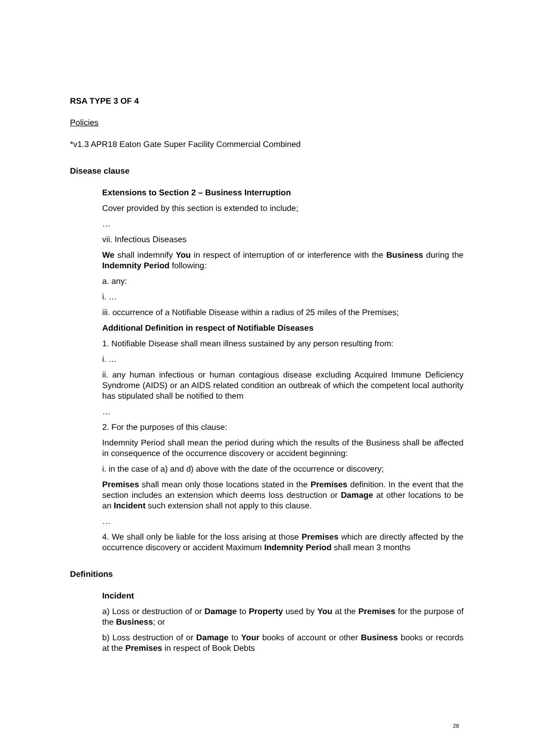RSA TYPE 3 OF 4
Policies
*v1.3 APR18 Eaton Gate Super Facility Commercial Combined
Disease clause
Extensions to Section 2 – Business Interruption
Cover provided by this section is extended to include;
…
vii. Infectious Diseases
We shall indemnify You in respect of interruption of or interference with the Business during the Indemnity Period following:
a. any:
i. …
iii. occurrence of a Notifiable Disease within a radius of 25 miles of the Premises;
Additional Definition in respect of Notifiable Diseases
1. Notifiable Disease shall mean illness sustained by any person resulting from:
i. …
ii. any human infectious or human contagious disease excluding Acquired Immune Deficiency Syndrome (AIDS) or an AIDS related condition an outbreak of which the competent local authority has stipulated shall be notified to them
…
2. For the purposes of this clause:
Indemnity Period shall mean the period during which the results of the Business shall be affected in consequence of the occurrence discovery or accident beginning:
i. in the case of a) and d) above with the date of the occurrence or discovery;
Premises shall mean only those locations stated in the Premises definition. In the event that the section includes an extension which deems loss destruction or Damage at other locations to be an Incident such extension shall not apply to this clause.
…
4. We shall only be liable for the loss arising at those Premises which are directly affected by the occurrence discovery or accident Maximum Indemnity Period shall mean 3 months
Definitions
Incident
a) Loss or destruction of or Damage to Property used by You at the Premises for the purpose of the Business; or
b) Loss destruction of or Damage to Your books of account or other Business books or records at the Premises in respect of Book Debts
28